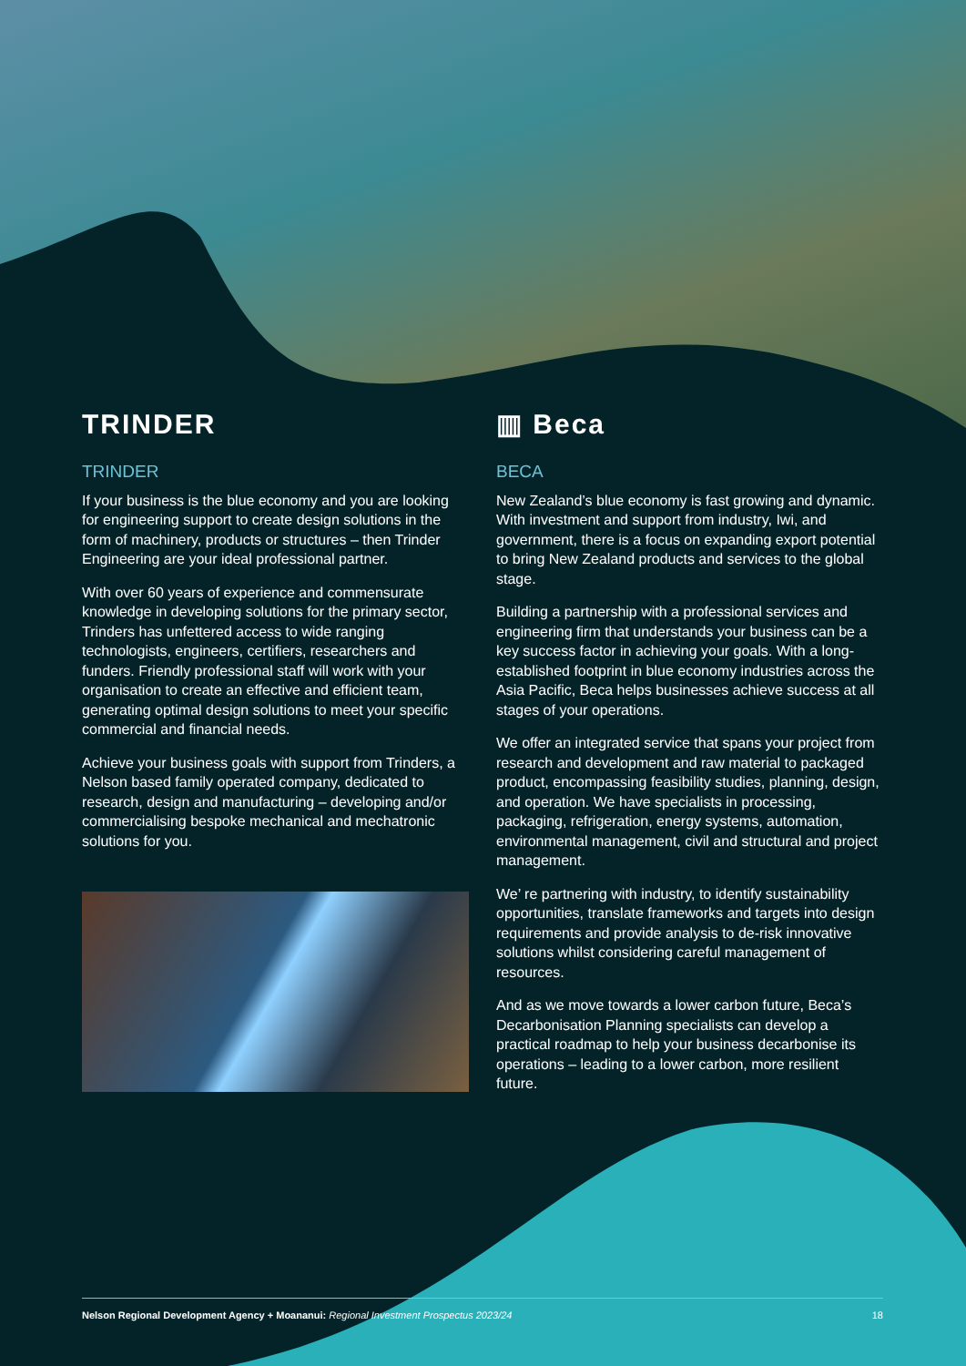TRINDER
TRINDER
If your business is the blue economy and you are looking for engineering support to create design solutions in the form of machinery, products or structures – then Trinder Engineering are your ideal professional partner.
With over 60 years of experience and commensurate knowledge in developing solutions for the primary sector, Trinders has unfettered access to wide ranging technologists, engineers, certifiers, researchers and funders. Friendly professional staff will work with your organisation to create an effective and efficient team, generating optimal design solutions to meet your specific commercial and financial needs.
Achieve your business goals with support from Trinders, a Nelson based family operated company, dedicated to research, design and manufacturing – developing and/or commercialising bespoke mechanical and mechatronic solutions for you.
▥ Beca
BECA
New Zealand’s blue economy is fast growing and dynamic. With investment and support from industry, Iwi, and government, there is a focus on expanding export potential to bring New Zealand products and services to the global stage.
Building a partnership with a professional services and engineering firm that understands your business can be a key success factor in achieving your goals. With a long-established footprint in blue economy industries across the Asia Pacific, Beca helps businesses achieve success at all stages of your operations.
We offer an integrated service that spans your project from research and development and raw material to packaged product, encompassing feasibility studies, planning, design, and operation. We have specialists in processing, packaging, refrigeration, energy systems, automation, environmental management, civil and structural and project management.
We’ re partnering with industry, to identify sustainability opportunities, translate frameworks and targets into design requirements and provide analysis to de-risk innovative solutions whilst considering careful management of resources.
And as we move towards a lower carbon future, Beca’s Decarbonisation Planning specialists can develop a practical roadmap to help your business decarbonise its operations – leading to a lower carbon, more resilient future.
Nelson Regional Development Agency + Moananui: Regional Investment Prospectus 2023/24 18